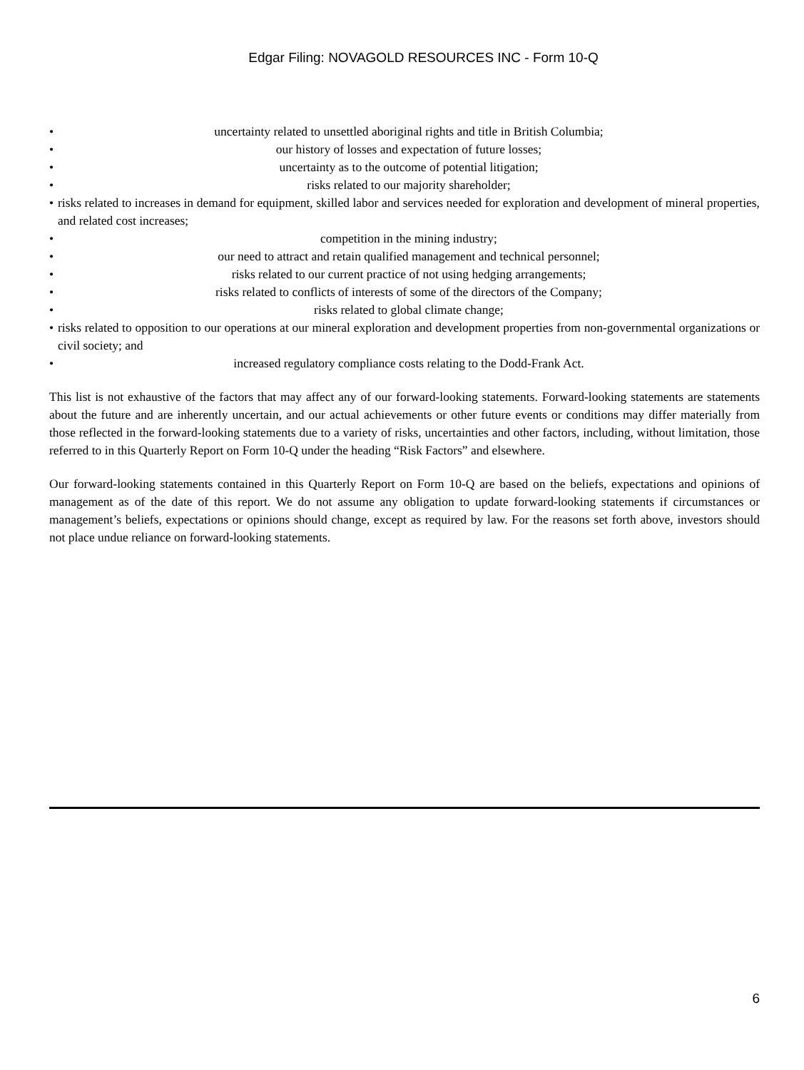Edgar Filing: NOVAGOLD RESOURCES INC - Form 10-Q
• uncertainty related to unsettled aboriginal rights and title in British Columbia;
• our history of losses and expectation of future losses;
• uncertainty as to the outcome of potential litigation;
• risks related to our majority shareholder;
• risks related to increases in demand for equipment, skilled labor and services needed for exploration and development of mineral properties, and related cost increases;
• competition in the mining industry;
• our need to attract and retain qualified management and technical personnel;
• risks related to our current practice of not using hedging arrangements;
• risks related to conflicts of interests of some of the directors of the Company;
• risks related to global climate change;
• risks related to opposition to our operations at our mineral exploration and development properties from non-governmental organizations or civil society; and
• increased regulatory compliance costs relating to the Dodd-Frank Act.
This list is not exhaustive of the factors that may affect any of our forward-looking statements. Forward-looking statements are statements about the future and are inherently uncertain, and our actual achievements or other future events or conditions may differ materially from those reflected in the forward-looking statements due to a variety of risks, uncertainties and other factors, including, without limitation, those referred to in this Quarterly Report on Form 10-Q under the heading “Risk Factors” and elsewhere.
Our forward-looking statements contained in this Quarterly Report on Form 10-Q are based on the beliefs, expectations and opinions of management as of the date of this report. We do not assume any obligation to update forward-looking statements if circumstances or management’s beliefs, expectations or opinions should change, except as required by law. For the reasons set forth above, investors should not place undue reliance on forward-looking statements.
6